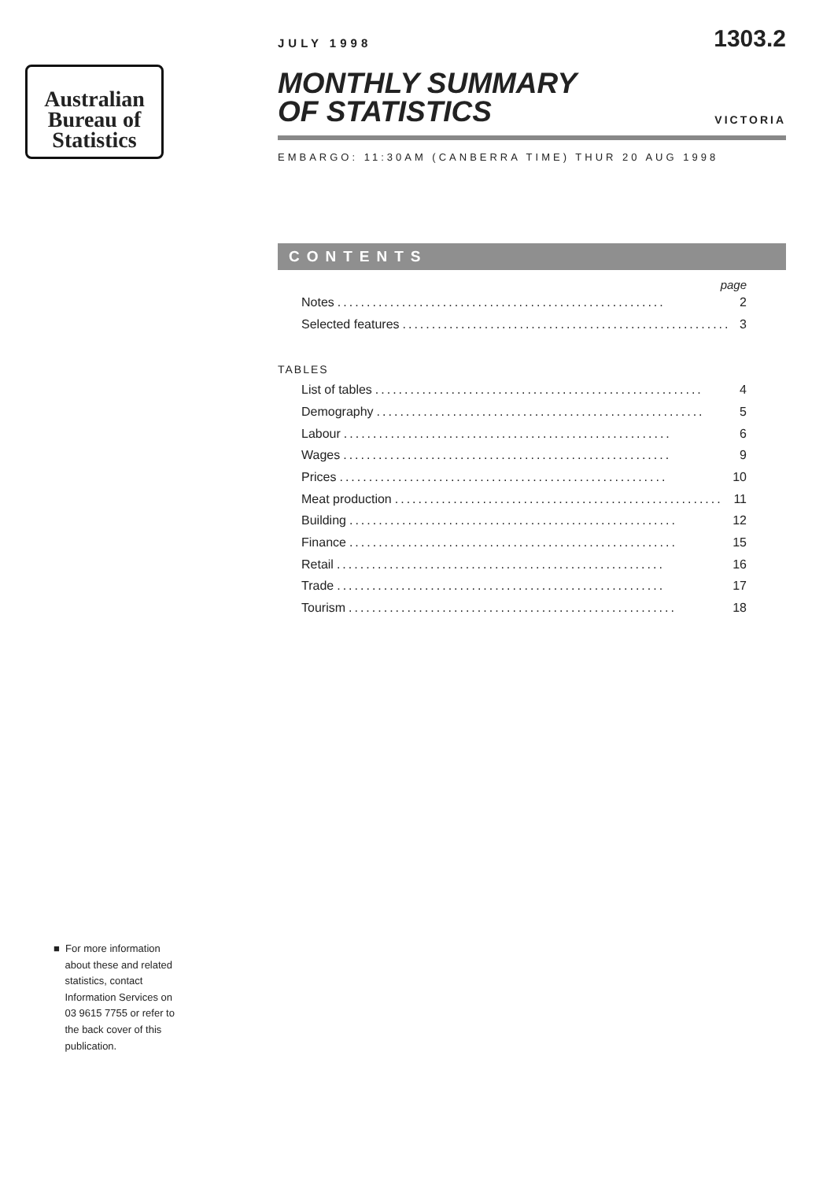Australian
Bureau of
Statistics
JULY 1998
1303.2
MONTHLY SUMMARY
OF STATISTICS
VICTORIA
EMBARGO: 11:30AM (CANBERRA TIME) THUR 20 AUG 1998
CONTENTS
page
Notes........................................................ 2
Selected features........................................................ 3
TABLES
List of tables........................................................ 4
Demography........................................................ 5
Labour........................................................ 6
Wages........................................................ 9
Prices........................................................ 10
Meat production........................................................ 11
Building........................................................ 12
Finance........................................................ 15
Retail........................................................ 16
Trade........................................................ 17
Tourism........................................................ 18
■ For more information
about these and related
statistics, contact
Information Services on
03 9615 7755 or refer to
the back cover of this
publication.